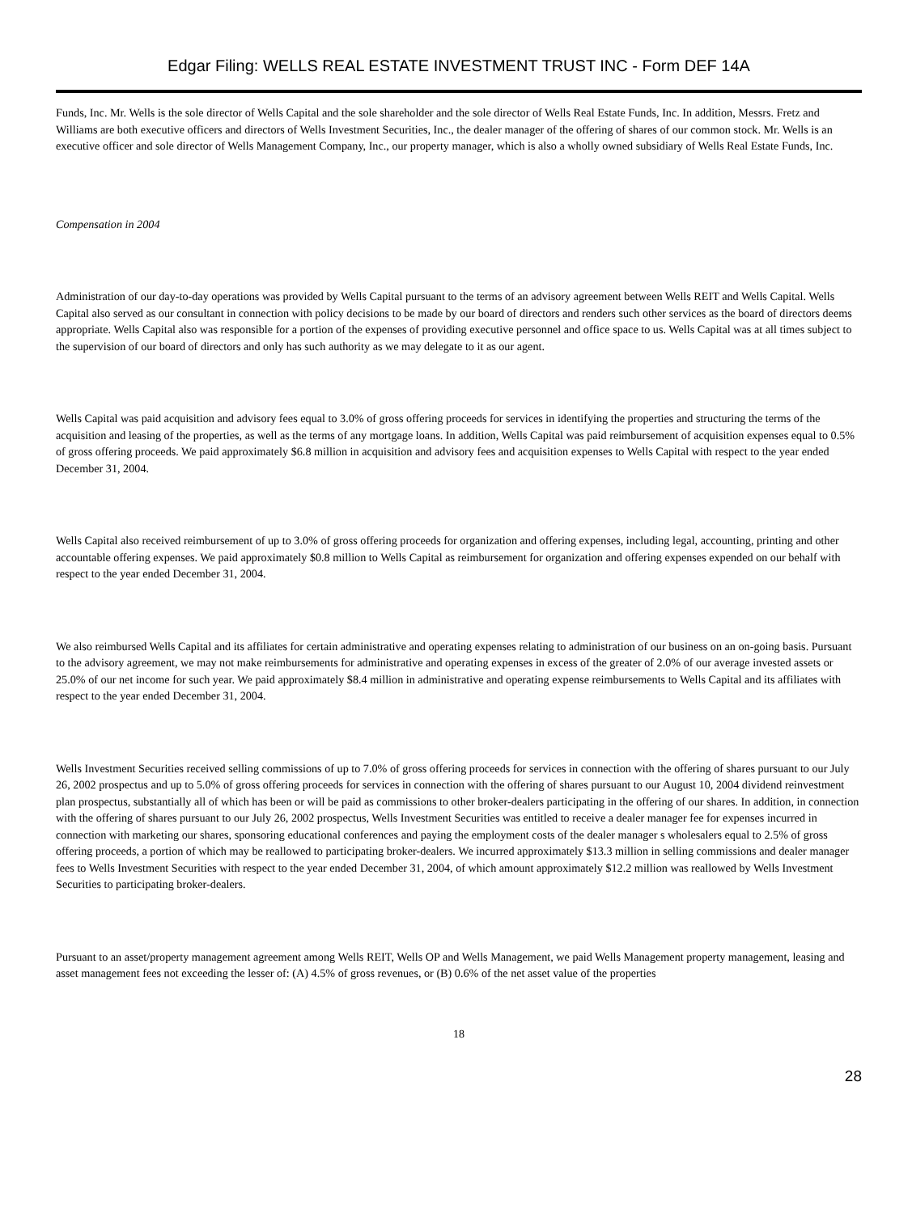Edgar Filing: WELLS REAL ESTATE INVESTMENT TRUST INC - Form DEF 14A
Funds, Inc. Mr. Wells is the sole director of Wells Capital and the sole shareholder and the sole director of Wells Real Estate Funds, Inc. In addition, Messrs. Fretz and Williams are both executive officers and directors of Wells Investment Securities, Inc., the dealer manager of the offering of shares of our common stock. Mr. Wells is an executive officer and sole director of Wells Management Company, Inc., our property manager, which is also a wholly owned subsidiary of Wells Real Estate Funds, Inc.
Compensation in 2004
Administration of our day-to-day operations was provided by Wells Capital pursuant to the terms of an advisory agreement between Wells REIT and Wells Capital. Wells Capital also served as our consultant in connection with policy decisions to be made by our board of directors and renders such other services as the board of directors deems appropriate. Wells Capital also was responsible for a portion of the expenses of providing executive personnel and office space to us. Wells Capital was at all times subject to the supervision of our board of directors and only has such authority as we may delegate to it as our agent.
Wells Capital was paid acquisition and advisory fees equal to 3.0% of gross offering proceeds for services in identifying the properties and structuring the terms of the acquisition and leasing of the properties, as well as the terms of any mortgage loans. In addition, Wells Capital was paid reimbursement of acquisition expenses equal to 0.5% of gross offering proceeds. We paid approximately $6.8 million in acquisition and advisory fees and acquisition expenses to Wells Capital with respect to the year ended December 31, 2004.
Wells Capital also received reimbursement of up to 3.0% of gross offering proceeds for organization and offering expenses, including legal, accounting, printing and other accountable offering expenses. We paid approximately $0.8 million to Wells Capital as reimbursement for organization and offering expenses expended on our behalf with respect to the year ended December 31, 2004.
We also reimbursed Wells Capital and its affiliates for certain administrative and operating expenses relating to administration of our business on an on-going basis. Pursuant to the advisory agreement, we may not make reimbursements for administrative and operating expenses in excess of the greater of 2.0% of our average invested assets or 25.0% of our net income for such year. We paid approximately $8.4 million in administrative and operating expense reimbursements to Wells Capital and its affiliates with respect to the year ended December 31, 2004.
Wells Investment Securities received selling commissions of up to 7.0% of gross offering proceeds for services in connection with the offering of shares pursuant to our July 26, 2002 prospectus and up to 5.0% of gross offering proceeds for services in connection with the offering of shares pursuant to our August 10, 2004 dividend reinvestment plan prospectus, substantially all of which has been or will be paid as commissions to other broker-dealers participating in the offering of our shares. In addition, in connection with the offering of shares pursuant to our July 26, 2002 prospectus, Wells Investment Securities was entitled to receive a dealer manager fee for expenses incurred in connection with marketing our shares, sponsoring educational conferences and paying the employment costs of the dealer manager s wholesalers equal to 2.5% of gross offering proceeds, a portion of which may be reallowed to participating broker-dealers. We incurred approximately $13.3 million in selling commissions and dealer manager fees to Wells Investment Securities with respect to the year ended December 31, 2004, of which amount approximately $12.2 million was reallowed by Wells Investment Securities to participating broker-dealers.
Pursuant to an asset/property management agreement among Wells REIT, Wells OP and Wells Management, we paid Wells Management property management, leasing and asset management fees not exceeding the lesser of: (A) 4.5% of gross revenues, or (B) 0.6% of the net asset value of the properties
18
28